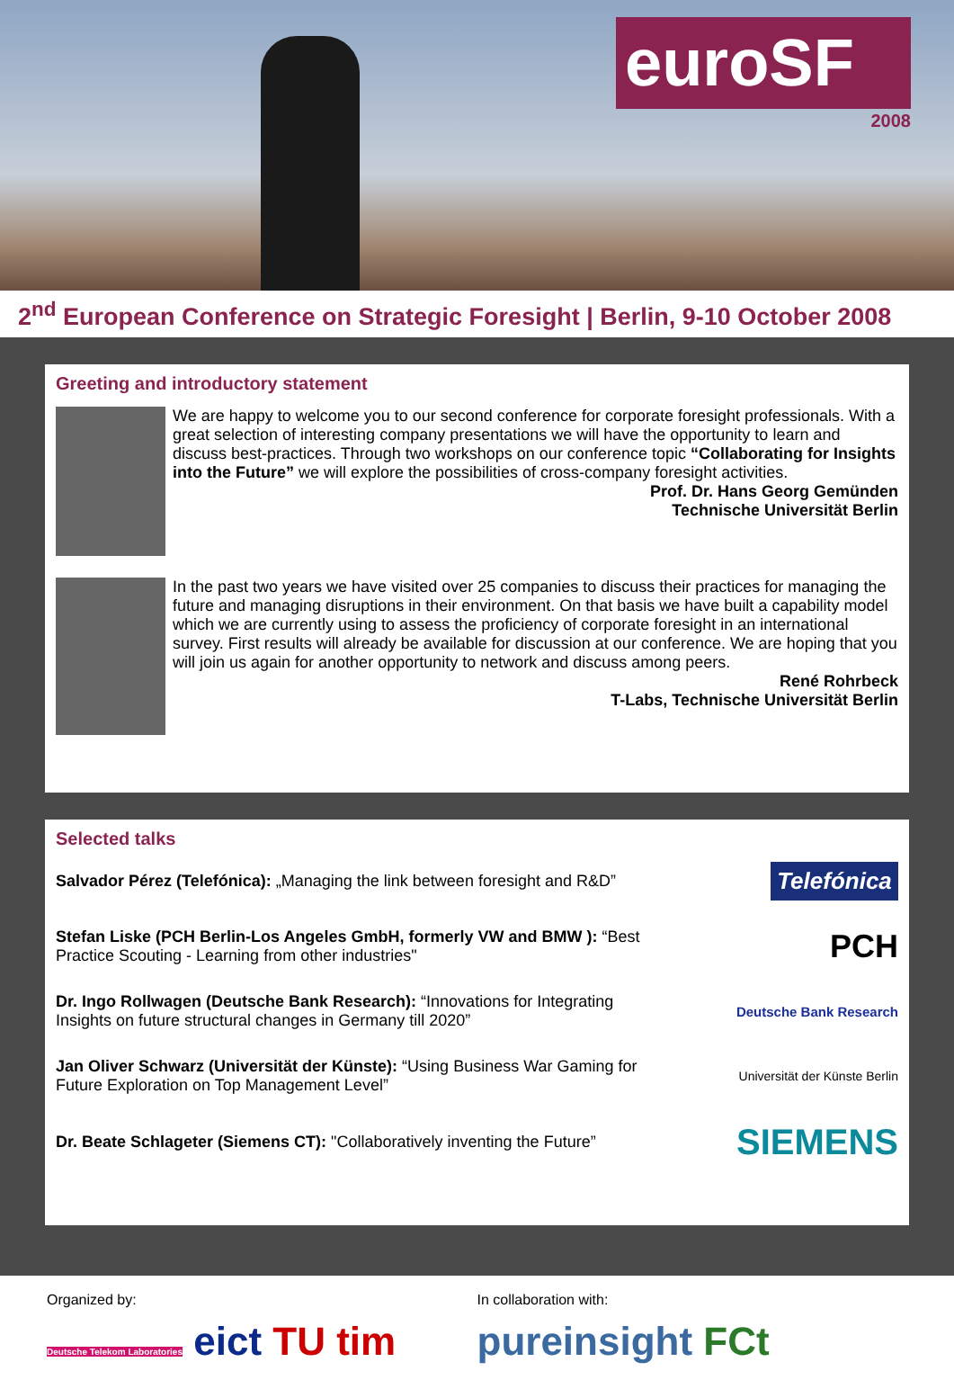euroSF
2008
2<sup>nd</sup> European Conference on Strategic Foresight | Berlin, 9-10 October 2008
Greeting and introductory statement
We are happy to welcome you to our second conference for corporate foresight professionals. With a great selection of interesting company presentations we will have the opportunity to learn and discuss best-practices. Through two workshops on our conference topic “Collaborating for Insights into the Future” we will explore the possibilities of cross-company foresight activities.
Prof. Dr. Hans Georg Gemünden
Technische Universität Berlin
In the past two years we have visited over 25 companies to discuss their practices for managing the future and managing disruptions in their environment. On that basis we have built a capability model which we are currently using to assess the proficiency of corporate foresight in an international survey. First results will already be available for discussion at our conference. We are hoping that you will join us again for another opportunity to network and discuss among peers.
René Rohrbeck
T-Labs, Technische Universität Berlin
Selected talks
Salvador Pérez (Telefónica): „Managing the link between foresight and R&D”
Telefónica
Stefan Liske (PCH Berlin-Los Angeles GmbH, formerly VW and BMW ): “Best Practice Scouting - Learning from other industries"
PCH
Dr. Ingo Rollwagen (Deutsche Bank Research): “Innovations for Integrating Insights on future structural changes in Germany till 2020”
Deutsche Bank Research
Jan Oliver Schwarz (Universität der Künste): “Using Business War Gaming for Future Exploration on Top Management Level”
Universität der Künste Berlin
Dr. Beate Schlageter (Siemens CT): "Collaboratively inventing the Future”
SIEMENS
Organized by:
Deutsche Telekom Laboratories eict TU tim
In collaboration with:
pureinsight FCt